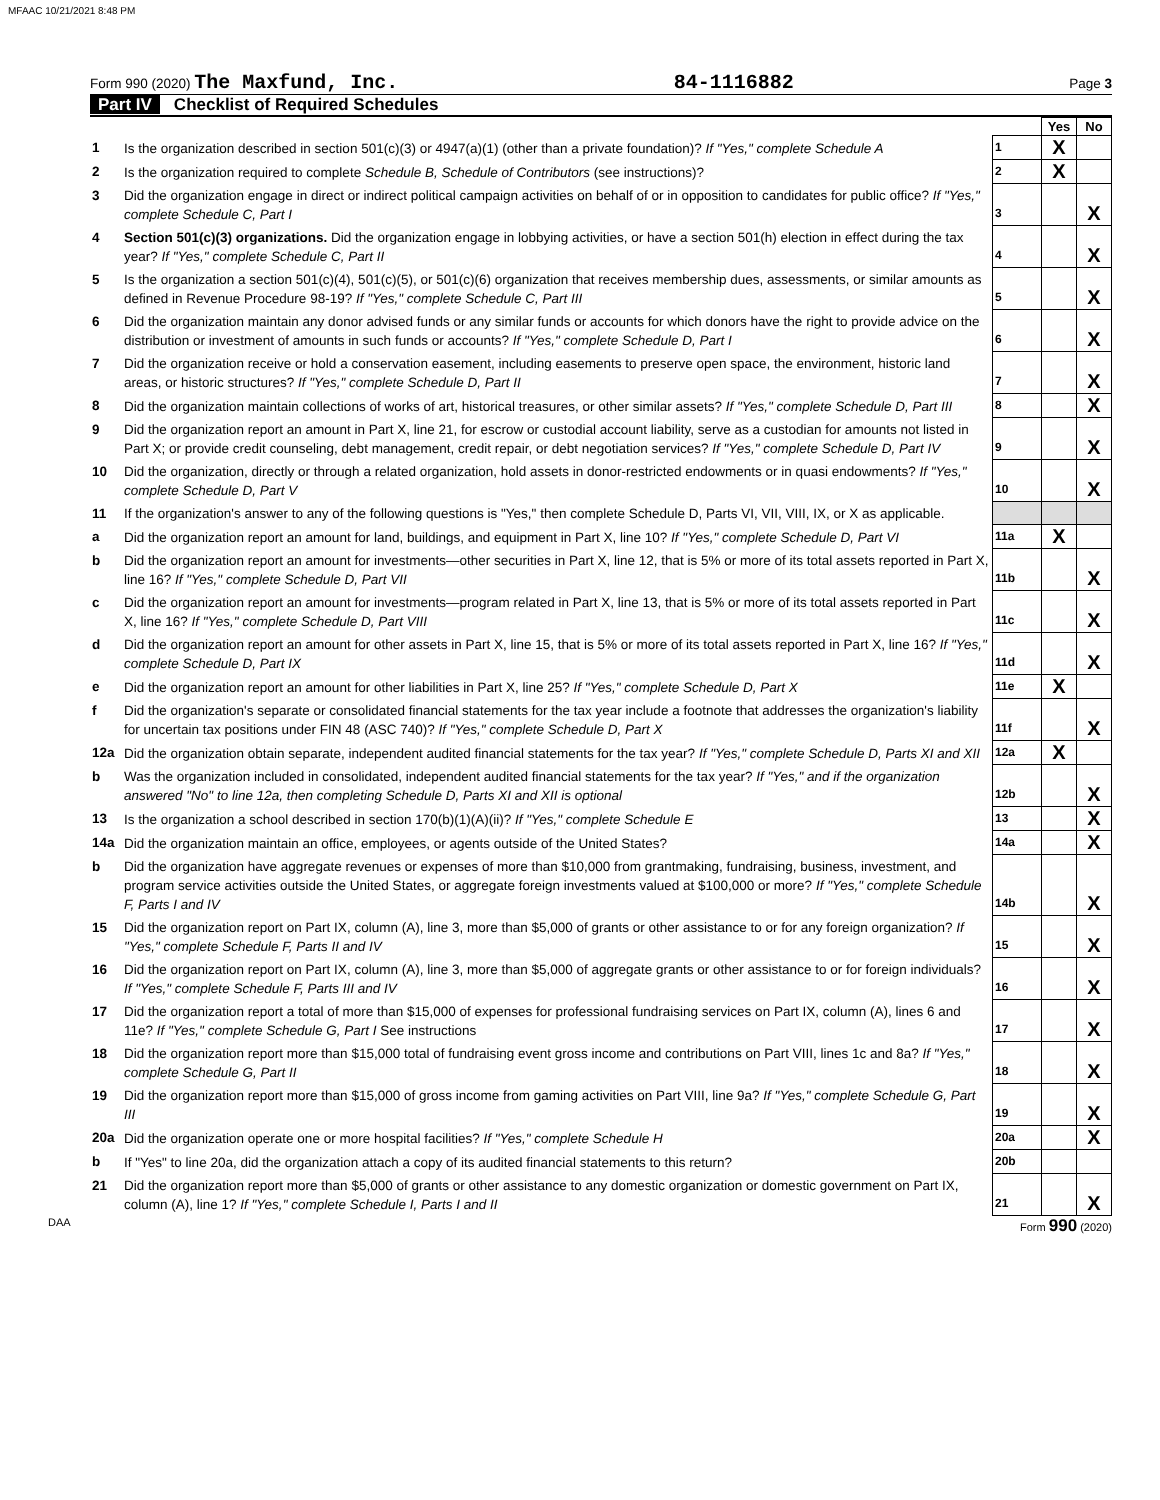MFAAC 10/21/2021 8:48 PM
Form 990 (2020) The Maxfund, Inc.
84-1116882
Page 3
Part IV Checklist of Required Schedules
| | | | Yes | No |
| 1 | Is the organization described in section 501(c)(3) or 4947(a)(1) (other than a private foundation)? If "Yes," complete Schedule A | 1 | X | |
| 2 | Is the organization required to complete Schedule B, Schedule of Contributors (see instructions)? | 2 | X | |
| 3 | Did the organization engage in direct or indirect political campaign activities on behalf of or in opposition to candidates for public office? If "Yes," complete Schedule C, Part I | 3 | | X |
| 4 | Section 501(c)(3) organizations. Did the organization engage in lobbying activities, or have a section 501(h) election in effect during the tax year? If "Yes," complete Schedule C, Part II | 4 | | X |
| 5 | Is the organization a section 501(c)(4), 501(c)(5), or 501(c)(6) organization that receives membership dues, assessments, or similar amounts as defined in Revenue Procedure 98-19? If "Yes," complete Schedule C, Part III | 5 | | X |
| 6 | Did the organization maintain any donor advised funds or any similar funds or accounts for which donors have the right to provide advice on the distribution or investment of amounts in such funds or accounts? If "Yes," complete Schedule D, Part I | 6 | | X |
| 7 | Did the organization receive or hold a conservation easement, including easements to preserve open space, the environment, historic land areas, or historic structures? If "Yes," complete Schedule D, Part II | 7 | | X |
| 8 | Did the organization maintain collections of works of art, historical treasures, or other similar assets? If "Yes," complete Schedule D, Part III | 8 | | X |
| 9 | Did the organization report an amount in Part X, line 21, for escrow or custodial account liability, serve as a custodian for amounts not listed in Part X; or provide credit counseling, debt management, credit repair, or debt negotiation services? If "Yes," complete Schedule D, Part IV | 9 | | X |
| 10 | Did the organization, directly or through a related organization, hold assets in donor-restricted endowments or in quasi endowments? If "Yes," complete Schedule D, Part V | 10 | | X |
| 11 | If the organization's answer to any of the following questions is "Yes," then complete Schedule D, Parts VI, VII, VIII, IX, or X as applicable. | | | |
| a | Did the organization report an amount for land, buildings, and equipment in Part X, line 10? If "Yes," complete Schedule D, Part VI | 11a | X | |
| b | Did the organization report an amount for investments—other securities in Part X, line 12, that is 5% or more of its total assets reported in Part X, line 16? If "Yes," complete Schedule D, Part VII | 11b | | X |
| c | Did the organization report an amount for investments—program related in Part X, line 13, that is 5% or more of its total assets reported in Part X, line 16? If "Yes," complete Schedule D, Part VIII | 11c | | X |
| d | Did the organization report an amount for other assets in Part X, line 15, that is 5% or more of its total assets reported in Part X, line 16? If "Yes," complete Schedule D, Part IX | 11d | | X |
| e | Did the organization report an amount for other liabilities in Part X, line 25? If "Yes," complete Schedule D, Part X | 11e | X | |
| f | Did the organization's separate or consolidated financial statements for the tax year include a footnote that addresses the organization's liability for uncertain tax positions under FIN 48 (ASC 740)? If "Yes," complete Schedule D, Part X | 11f | | X |
| 12a | Did the organization obtain separate, independent audited financial statements for the tax year? If "Yes," complete Schedule D, Parts XI and XII | 12a | X | |
| b | Was the organization included in consolidated, independent audited financial statements for the tax year? If "Yes," and if the organization answered "No" to line 12a, then completing Schedule D, Parts XI and XII is optional | 12b | | X |
| 13 | Is the organization a school described in section 170(b)(1)(A)(ii)? If "Yes," complete Schedule E | 13 | | X |
| 14a | Did the organization maintain an office, employees, or agents outside of the United States? | 14a | | X |
| b | Did the organization have aggregate revenues or expenses of more than $10,000 from grantmaking, fundraising, business, investment, and program service activities outside the United States, or aggregate foreign investments valued at $100,000 or more? If "Yes," complete Schedule F, Parts I and IV | 14b | | X |
| 15 | Did the organization report on Part IX, column (A), line 3, more than $5,000 of grants or other assistance to or for any foreign organization? If "Yes," complete Schedule F, Parts II and IV | 15 | | X |
| 16 | Did the organization report on Part IX, column (A), line 3, more than $5,000 of aggregate grants or other assistance to or for foreign individuals? If "Yes," complete Schedule F, Parts III and IV | 16 | | X |
| 17 | Did the organization report a total of more than $15,000 of expenses for professional fundraising services on Part IX, column (A), lines 6 and 11e? If "Yes," complete Schedule G, Part I See instructions | 17 | | X |
| 18 | Did the organization report more than $15,000 total of fundraising event gross income and contributions on Part VIII, lines 1c and 8a? If "Yes," complete Schedule G, Part II | 18 | | X |
| 19 | Did the organization report more than $15,000 of gross income from gaming activities on Part VIII, line 9a? If "Yes," complete Schedule G, Part III | 19 | | X |
| 20a | Did the organization operate one or more hospital facilities? If "Yes," complete Schedule H | 20a | | X |
| b | If "Yes" to line 20a, did the organization attach a copy of its audited financial statements to this return? | 20b | | |
| 21 | Did the organization report more than $5,000 of grants or other assistance to any domestic organization or domestic government on Part IX, column (A), line 1? If "Yes," complete Schedule I, Parts I and II | 21 | | X |
DAA Form 990 (2020)